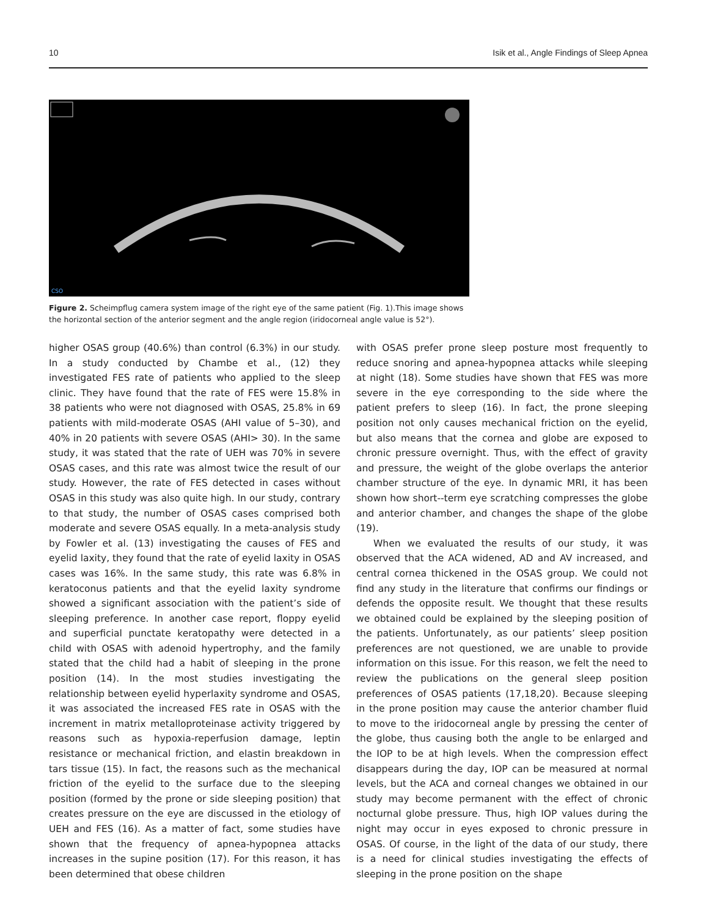10 Isik et al., Angle Findings of Sleep Apnea
CSO
Figure 2. Scheimpflug camera system image of the right eye of the same patient (Fig. 1).This image shows the horizontal section of the anterior segment and the angle region (iridocorneal angle value is 52°).
higher OSAS group (40.6%) than control (6.3%) in our study. In a study conducted by Chambe et al., (12) they investigated FES rate of patients who applied to the sleep clinic. They have found that the rate of FES were 15.8% in 38 patients who were not diagnosed with OSAS, 25.8% in 69 patients with mild-moderate OSAS (AHI value of 5–30), and 40% in 20 patients with severe OSAS (AHI> 30). In the same study, it was stated that the rate of UEH was 70% in severe OSAS cases, and this rate was almost twice the result of our study. However, the rate of FES detected in cases without OSAS in this study was also quite high. In our study, contrary to that study, the number of OSAS cases comprised both moderate and severe OSAS equally. In a meta-analysis study by Fowler et al. (13) investigating the causes of FES and eyelid laxity, they found that the rate of eyelid laxity in OSAS cases was 16%. In the same study, this rate was 6.8% in keratoconus patients and that the eyelid laxity syndrome showed a significant association with the patient’s side of sleeping preference. In another case report, floppy eyelid and superficial punctate keratopathy were detected in a child with OSAS with adenoid hypertrophy, and the family stated that the child had a habit of sleeping in the prone position (14). In the most studies investigating the relationship between eyelid hyperlaxity syndrome and OSAS, it was associated the increased FES rate in OSAS with the increment in matrix metalloproteinase activity triggered by reasons such as hypoxia-reperfusion damage, leptin resistance or mechanical friction, and elastin breakdown in tars tissue (15). In fact, the reasons such as the mechanical friction of the eyelid to the surface due to the sleeping position (formed by the prone or side sleeping position) that creates pressure on the eye are discussed in the etiology of UEH and FES (16). As a matter of fact, some studies have shown that the frequency of apnea-hypopnea attacks increases in the supine position (17). For this reason, it has been determined that obese children
with OSAS prefer prone sleep posture most frequently to reduce snoring and apnea-hypopnea attacks while sleeping at night (18). Some studies have shown that FES was more severe in the eye corresponding to the side where the patient prefers to sleep (16). In fact, the prone sleeping position not only causes mechanical friction on the eyelid, but also means that the cornea and globe are exposed to chronic pressure overnight. Thus, with the effect of gravity and pressure, the weight of the globe overlaps the anterior chamber structure of the eye. In dynamic MRI, it has been shown how short--term eye scratching compresses the globe and anterior chamber, and changes the shape of the globe (19).
When we evaluated the results of our study, it was observed that the ACA widened, AD and AV increased, and central cornea thickened in the OSAS group. We could not find any study in the literature that confirms our findings or defends the opposite result. We thought that these results we obtained could be explained by the sleeping position of the patients. Unfortunately, as our patients’ sleep position preferences are not questioned, we are unable to provide information on this issue. For this reason, we felt the need to review the publications on the general sleep position preferences of OSAS patients (17,18,20). Because sleeping in the prone position may cause the anterior chamber fluid to move to the iridocorneal angle by pressing the center of the globe, thus causing both the angle to be enlarged and the IOP to be at high levels. When the compression effect disappears during the day, IOP can be measured at normal levels, but the ACA and corneal changes we obtained in our study may become permanent with the effect of chronic nocturnal globe pressure. Thus, high IOP values during the night may occur in eyes exposed to chronic pressure in OSAS. Of course, in the light of the data of our study, there is a need for clinical studies investigating the effects of sleeping in the prone position on the shape